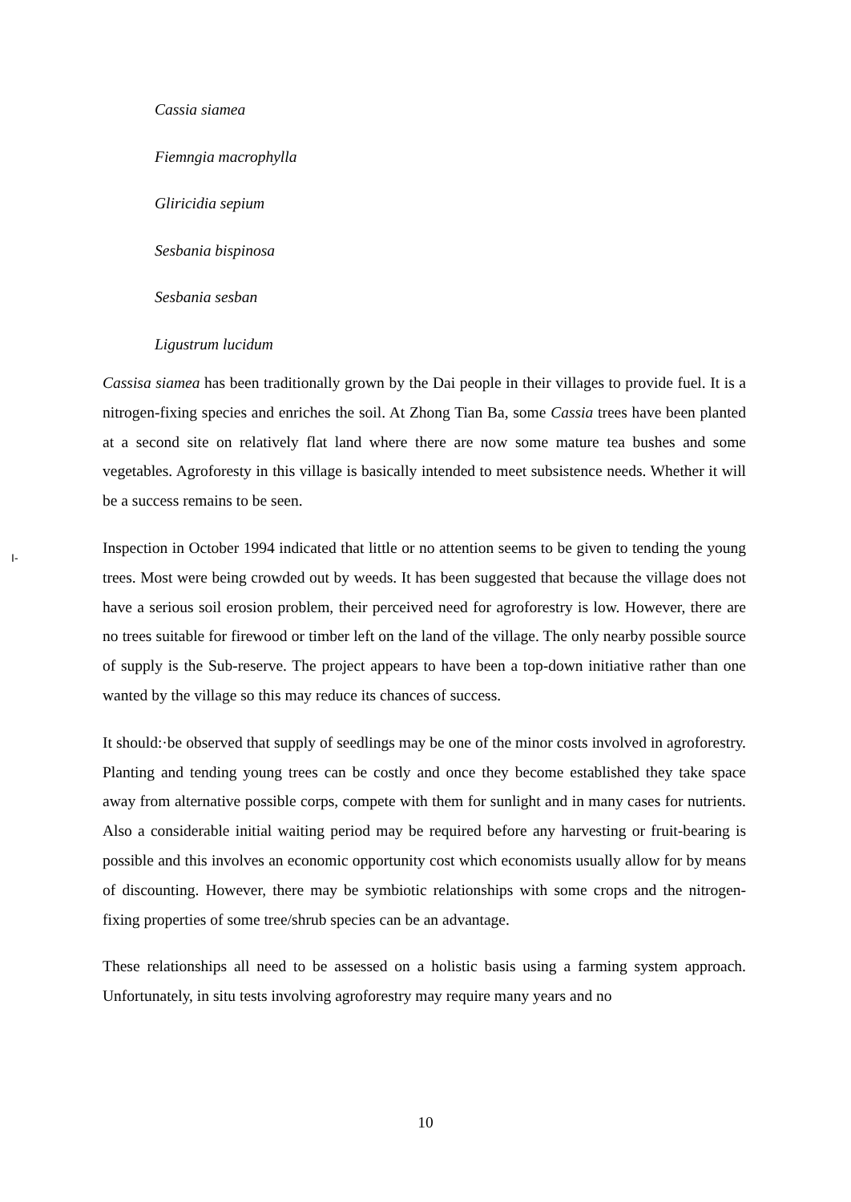Cassia siamea
Fiemngia macrophylla
Gliricidia sepium
Sesbania bispinosa
Sesbania sesban
Ligustrum lucidum
I-
Cassisa siamea has been traditionally grown by the Dai people in their villages to provide fuel. It is a nitrogen-fixing species and enriches the soil. At Zhong Tian Ba, some Cassia trees have been planted at a second site on relatively flat land where there are now some mature tea bushes and some vegetables. Agroforesty in this village is basically intended to meet subsistence needs. Whether it will be a success remains to be seen.
Inspection in October 1994 indicated that little or no attention seems to be given to tending the young trees. Most were being crowded out by weeds. It has been suggested that because the village does not have a serious soil erosion problem, their perceived need for agroforestry is low. However, there are no trees suitable for firewood or timber left on the land of the village. The only nearby possible source of supply is the Sub-reserve. The project appears to have been a top-down initiative rather than one wanted by the village so this may reduce its chances of success.
It should:·be observed that supply of seedlings may be one of the minor costs involved in agroforestry. Planting and tending young trees can be costly and once they become established they take space away from alternative possible corps, compete with them for sunlight and in many cases for nutrients. Also a considerable initial waiting period may be required before any harvesting or fruit-bearing is possible and this involves an economic opportunity cost which economists usually allow for by means of discounting. However, there may be symbiotic relationships with some crops and the nitrogen-fixing properties of some tree/shrub species can be an advantage.
These relationships all need to be assessed on a holistic basis using a farming system approach. Unfortunately, in situ tests involving agroforestry may require many years and no
10